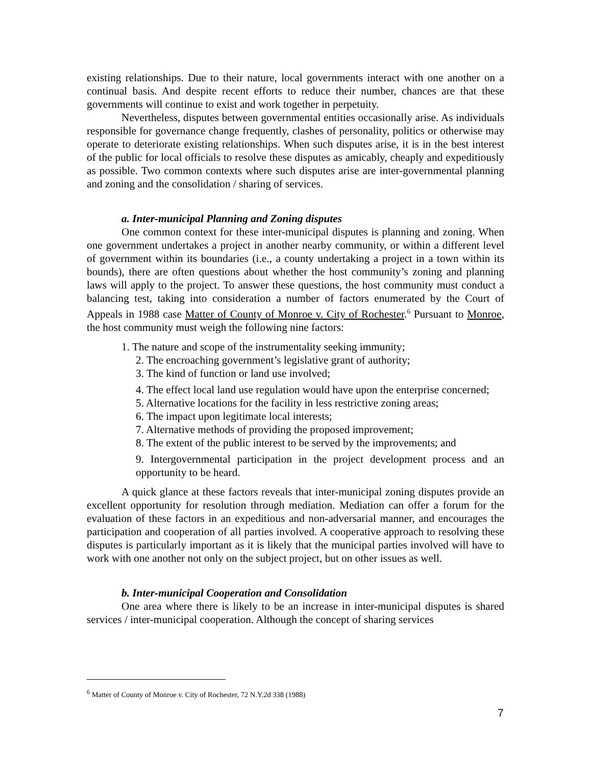existing relationships. Due to their nature, local governments interact with one another on a continual basis. And despite recent efforts to reduce their number, chances are that these governments will continue to exist and work together in perpetuity.
Nevertheless, disputes between governmental entities occasionally arise. As individuals responsible for governance change frequently, clashes of personality, politics or otherwise may operate to deteriorate existing relationships. When such disputes arise, it is in the best interest of the public for local officials to resolve these disputes as amicably, cheaply and expeditiously as possible. Two common contexts where such disputes arise are inter-governmental planning and zoning and the consolidation / sharing of services.
a. Inter-municipal Planning and Zoning disputes
One common context for these inter-municipal disputes is planning and zoning. When one government undertakes a project in another nearby community, or within a different level of government within its boundaries (i.e., a county undertaking a project in a town within its bounds), there are often questions about whether the host community’s zoning and planning laws will apply to the project. To answer these questions, the host community must conduct a balancing test, taking into consideration a number of factors enumerated by the Court of Appeals in 1988 case Matter of County of Monroe v. City of Rochester.<sup>6</sup> Pursuant to Monroe, the host community must weigh the following nine factors:
1. The nature and scope of the instrumentality seeking immunity;
2. The encroaching government’s legislative grant of authority;
3. The kind of function or land use involved;
4. The effect local land use regulation would have upon the enterprise concerned;
5. Alternative locations for the facility in less restrictive zoning areas;
6. The impact upon legitimate local interests;
7. Alternative methods of providing the proposed improvement;
8. The extent of the public interest to be served by the improvements; and
9. Intergovernmental participation in the project development process and an opportunity to be heard.
A quick glance at these factors reveals that inter-municipal zoning disputes provide an excellent opportunity for resolution through mediation. Mediation can offer a forum for the evaluation of these factors in an expeditious and non-adversarial manner, and encourages the participation and cooperation of all parties involved. A cooperative approach to resolving these disputes is particularly important as it is likely that the municipal parties involved will have to work with one another not only on the subject project, but on other issues as well.
b. Inter-municipal Cooperation and Consolidation
One area where there is likely to be an increase in inter-municipal disputes is shared services / inter-municipal cooperation. Although the concept of sharing services
<sup>6</sup> Matter of County of Monroe v. City of Rochester, 72 N.Y.2d 338 (1988)
7